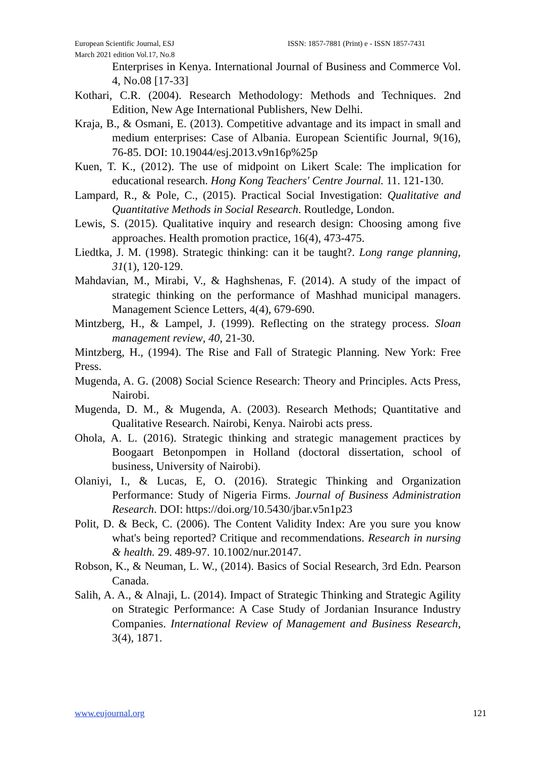European Scientific Journal, ESJ ISSN: 1857-7881 (Print) e - ISSN 1857-7431
March 2021 edition Vol.17, No.8
Enterprises in Kenya. International Journal of Business and Commerce Vol. 4, No.08 [17-33]
Kothari, C.R. (2004). Research Methodology: Methods and Techniques. 2nd Edition, New Age International Publishers, New Delhi.
Kraja, B., & Osmani, E. (2013). Competitive advantage and its impact in small and medium enterprises: Case of Albania. European Scientific Journal, 9(16), 76-85. DOI: 10.19044/esj.2013.v9n16p%25p
Kuen, T. K., (2012). The use of midpoint on Likert Scale: The implication for educational research. Hong Kong Teachers' Centre Journal. 11. 121-130.
Lampard, R., & Pole, C., (2015). Practical Social Investigation: Qualitative and Quantitative Methods in Social Research. Routledge, London.
Lewis, S. (2015). Qualitative inquiry and research design: Choosing among five approaches. Health promotion practice, 16(4), 473-475.
Liedtka, J. M. (1998). Strategic thinking: can it be taught?. Long range planning, 31(1), 120-129.
Mahdavian, M., Mirabi, V., & Haghshenas, F. (2014). A study of the impact of strategic thinking on the performance of Mashhad municipal managers. Management Science Letters, 4(4), 679-690.
Mintzberg, H., & Lampel, J. (1999). Reflecting on the strategy process. Sloan management review, 40, 21-30.
Mintzberg, H., (1994). The Rise and Fall of Strategic Planning. New York: Free Press.
Mugenda, A. G. (2008) Social Science Research: Theory and Principles. Acts Press, Nairobi.
Mugenda, D. M., & Mugenda, A. (2003). Research Methods; Quantitative and Qualitative Research. Nairobi, Kenya. Nairobi acts press.
Ohola, A. L. (2016). Strategic thinking and strategic management practices by Boogaart Betonpompen in Holland (doctoral dissertation, school of business, University of Nairobi).
Olaniyi, I., & Lucas, E, O. (2016). Strategic Thinking and Organization Performance: Study of Nigeria Firms. Journal of Business Administration Research. DOI: https://doi.org/10.5430/jbar.v5n1p23
Polit, D. & Beck, C. (2006). The Content Validity Index: Are you sure you know what's being reported? Critique and recommendations. Research in nursing & health. 29. 489-97. 10.1002/nur.20147.
Robson, K., & Neuman, L. W., (2014). Basics of Social Research, 3rd Edn. Pearson Canada.
Salih, A. A., & Alnaji, L. (2014). Impact of Strategic Thinking and Strategic Agility on Strategic Performance: A Case Study of Jordanian Insurance Industry Companies. International Review of Management and Business Research, 3(4), 1871.
www.eujournal.org 121